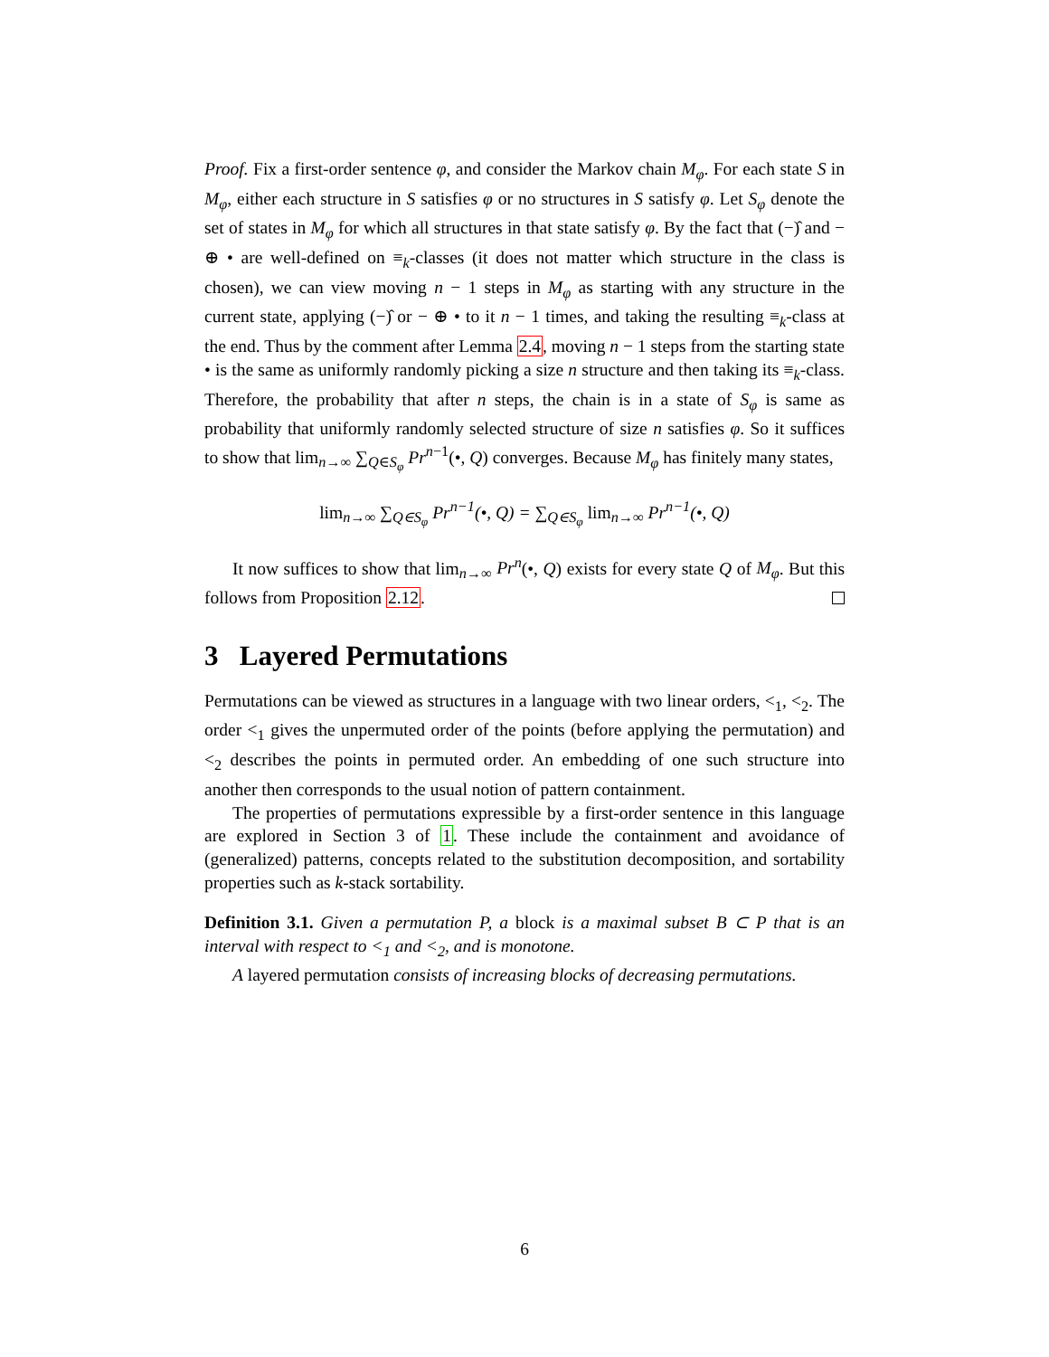Proof. Fix a first-order sentence φ, and consider the Markov chain M<sub>φ</sub>. For each state S in M<sub>φ</sub>, either each structure in S satisfies φ or no structures in S satisfy φ. Let S<sub>φ</sub> denote the set of states in M<sub>φ</sub> for which all structures in that state satisfy φ. By the fact that (−)̂ and − ⊕ • are well-defined on ≡<sub>k</sub>-classes (it does not matter which structure in the class is chosen), we can view moving n − 1 steps in M<sub>φ</sub> as starting with any structure in the current state, applying (−)̂ or − ⊕ • to it n − 1 times, and taking the resulting ≡<sub>k</sub>-class at the end. Thus by the comment after Lemma 2.4, moving n − 1 steps from the starting state • is the same as uniformly randomly picking a size n structure and then taking its ≡<sub>k</sub>-class. Therefore, the probability that after n steps, the chain is in a state of S<sub>φ</sub> is same as probability that uniformly randomly selected structure of size n satisfies φ. So it suffices to show that lim<sub>n→∞</sub> ∑<sub>Q∈S<sub>φ</sub></sub> Pr<sup>n−1</sup>(•, Q) converges. Because M<sub>φ</sub> has finitely many states,
lim<sub>n→∞</sub> ∑<sub>Q∈S<sub>φ</sub></sub> Pr<sup>n−1</sup>(•, Q) = ∑<sub>Q∈S<sub>φ</sub></sub> lim<sub>n→∞</sub> Pr<sup>n−1</sup>(•, Q)
It now suffices to show that lim<sub>n→∞</sub> Pr<sup>n</sup>(•, Q) exists for every state Q of M<sub>φ</sub>. But this follows from Proposition 2.12.
3 Layered Permutations
Permutations can be viewed as structures in a language with two linear orders, <<sub>1</sub>, <<sub>2</sub>. The order <<sub>1</sub> gives the unpermuted order of the points (before applying the permutation) and <<sub>2</sub> describes the points in permuted order. An embedding of one such structure into another then corresponds to the usual notion of pattern containment.
The properties of permutations expressible by a first-order sentence in this language are explored in Section 3 of 1. These include the containment and avoidance of (generalized) patterns, concepts related to the substitution decomposition, and sortability properties such as k-stack sortability.
Definition 3.1. Given a permutation P, a block is a maximal subset B ⊂ P that is an interval with respect to <<sub>1</sub> and <<sub>2</sub>, and is monotone.
A layered permutation consists of increasing blocks of decreasing permutations.
6